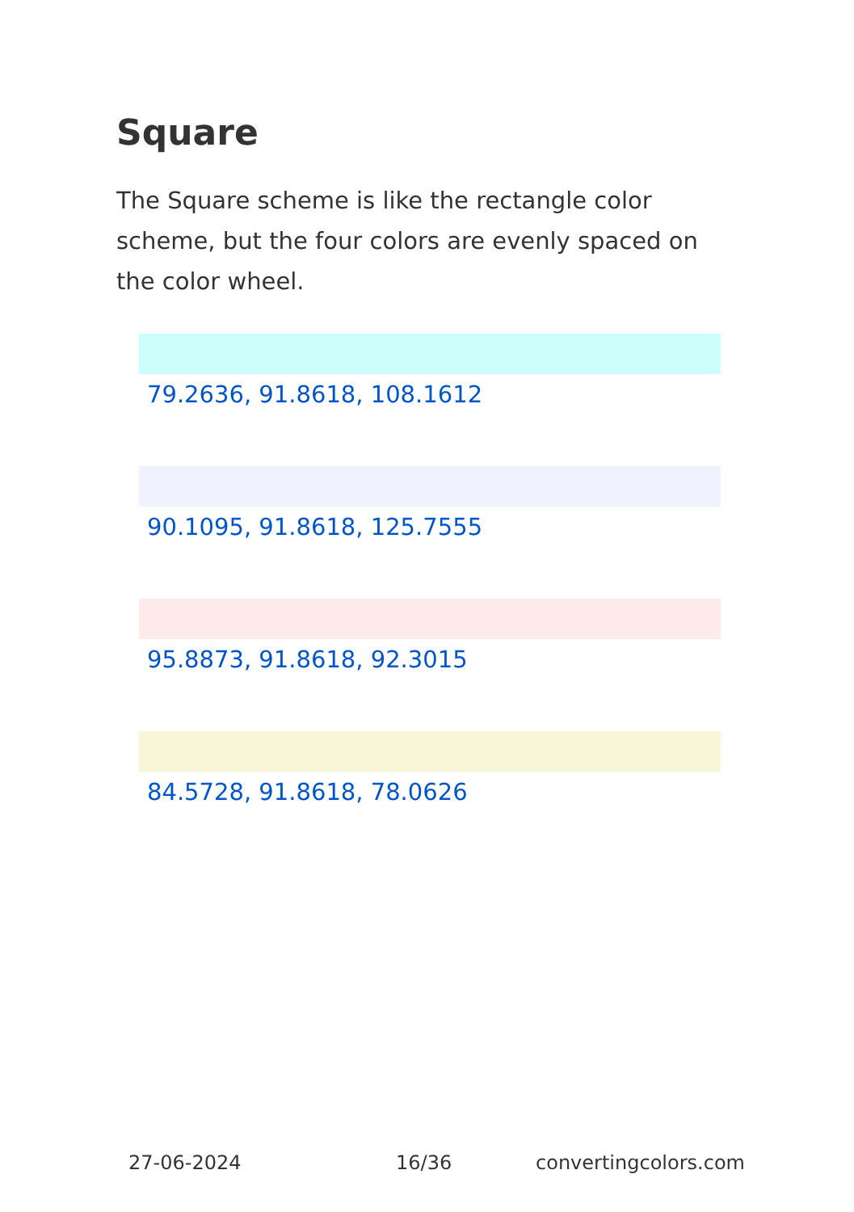Square
The Square scheme is like the rectangle color scheme, but the four colors are evenly spaced on the color wheel.
79.2636, 91.8618, 108.1612
90.1095, 91.8618, 125.7555
95.8873, 91.8618, 92.3015
84.5728, 91.8618, 78.0626
27-06-2024 16/36 convertingcolors.com